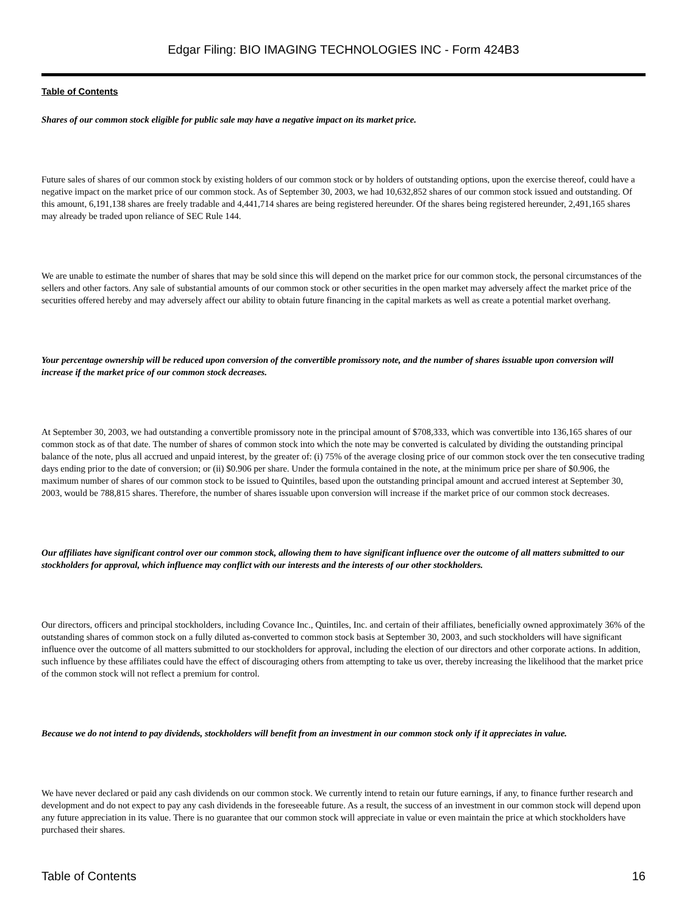Edgar Filing: BIO IMAGING TECHNOLOGIES INC - Form 424B3
Table of Contents
Shares of our common stock eligible for public sale may have a negative impact on its market price.
Future sales of shares of our common stock by existing holders of our common stock or by holders of outstanding options, upon the exercise thereof, could have a negative impact on the market price of our common stock. As of September 30, 2003, we had 10,632,852 shares of our common stock issued and outstanding. Of this amount, 6,191,138 shares are freely tradable and 4,441,714 shares are being registered hereunder. Of the shares being registered hereunder, 2,491,165 shares may already be traded upon reliance of SEC Rule 144.
We are unable to estimate the number of shares that may be sold since this will depend on the market price for our common stock, the personal circumstances of the sellers and other factors. Any sale of substantial amounts of our common stock or other securities in the open market may adversely affect the market price of the securities offered hereby and may adversely affect our ability to obtain future financing in the capital markets as well as create a potential market overhang.
Your percentage ownership will be reduced upon conversion of the convertible promissory note, and the number of shares issuable upon conversion will increase if the market price of our common stock decreases.
At September 30, 2003, we had outstanding a convertible promissory note in the principal amount of $708,333, which was convertible into 136,165 shares of our common stock as of that date. The number of shares of common stock into which the note may be converted is calculated by dividing the outstanding principal balance of the note, plus all accrued and unpaid interest, by the greater of: (i) 75% of the average closing price of our common stock over the ten consecutive trading days ending prior to the date of conversion; or (ii) $0.906 per share. Under the formula contained in the note, at the minimum price per share of $0.906, the maximum number of shares of our common stock to be issued to Quintiles, based upon the outstanding principal amount and accrued interest at September 30, 2003, would be 788,815 shares. Therefore, the number of shares issuable upon conversion will increase if the market price of our common stock decreases.
Our affiliates have significant control over our common stock, allowing them to have significant influence over the outcome of all matters submitted to our stockholders for approval, which influence may conflict with our interests and the interests of our other stockholders.
Our directors, officers and principal stockholders, including Covance Inc., Quintiles, Inc. and certain of their affiliates, beneficially owned approximately 36% of the outstanding shares of common stock on a fully diluted as-converted to common stock basis at September 30, 2003, and such stockholders will have significant influence over the outcome of all matters submitted to our stockholders for approval, including the election of our directors and other corporate actions. In addition, such influence by these affiliates could have the effect of discouraging others from attempting to take us over, thereby increasing the likelihood that the market price of the common stock will not reflect a premium for control.
Because we do not intend to pay dividends, stockholders will benefit from an investment in our common stock only if it appreciates in value.
We have never declared or paid any cash dividends on our common stock. We currently intend to retain our future earnings, if any, to finance further research and development and do not expect to pay any cash dividends in the foreseeable future. As a result, the success of an investment in our common stock will depend upon any future appreciation in its value. There is no guarantee that our common stock will appreciate in value or even maintain the price at which stockholders have purchased their shares.
Table of Contents 16